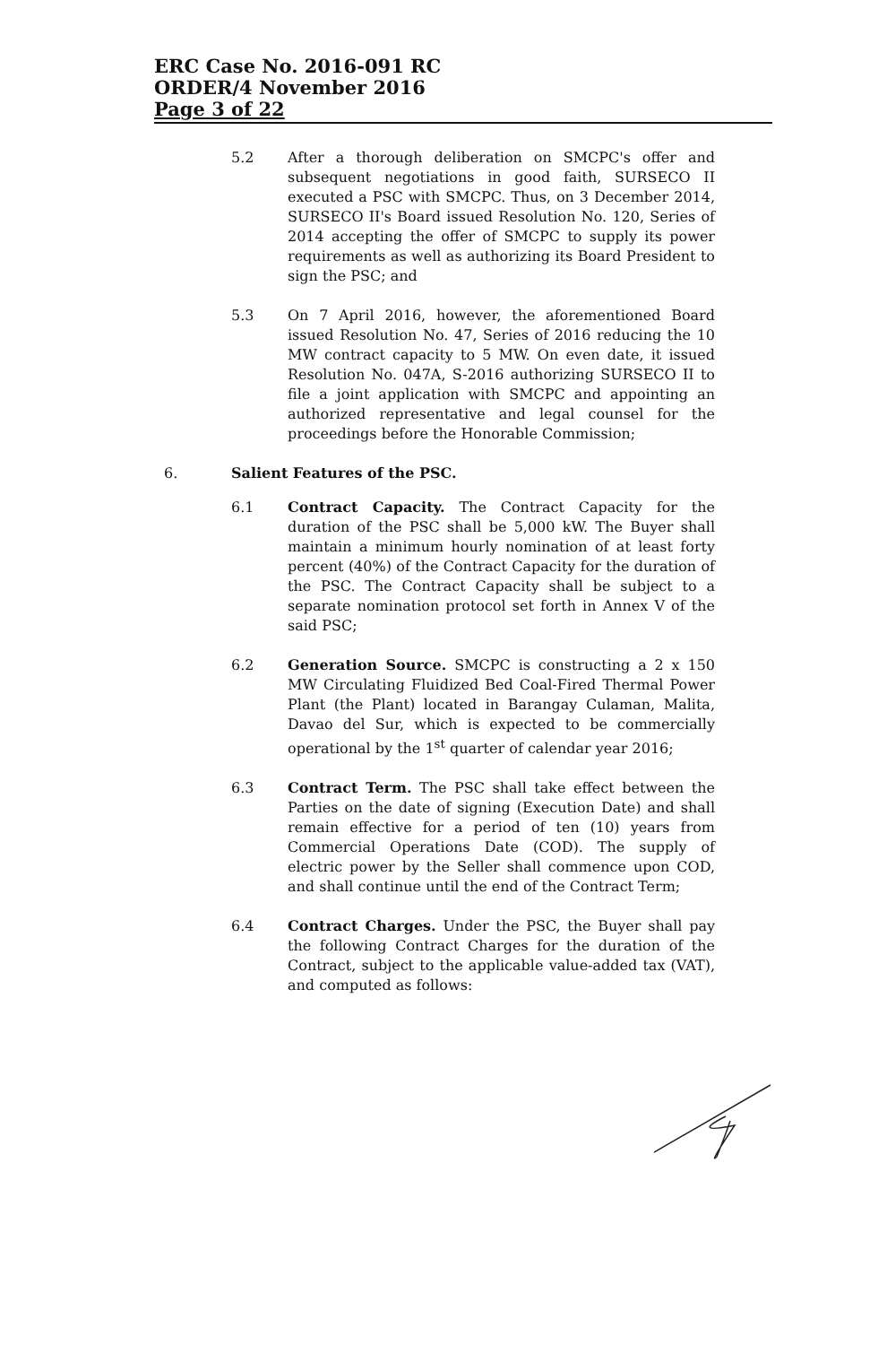ERC Case No. 2016-091 RC
ORDER/4 November 2016
Page 3 of 22
5.2 After a thorough deliberation on SMCPC's offer and subsequent negotiations in good faith, SURSECO II executed a PSC with SMCPC. Thus, on 3 December 2014, SURSECO II's Board issued Resolution No. 120, Series of 2014 accepting the offer of SMCPC to supply its power requirements as well as authorizing its Board President to sign the PSC; and
5.3 On 7 April 2016, however, the aforementioned Board issued Resolution No. 47, Series of 2016 reducing the 10 MW contract capacity to 5 MW. On even date, it issued Resolution No. 047A, S-2016 authorizing SURSECO II to file a joint application with SMCPC and appointing an authorized representative and legal counsel for the proceedings before the Honorable Commission;
6. Salient Features of the PSC.
6.1 Contract Capacity. The Contract Capacity for the duration of the PSC shall be 5,000 kW. The Buyer shall maintain a minimum hourly nomination of at least forty percent (40%) of the Contract Capacity for the duration of the PSC. The Contract Capacity shall be subject to a separate nomination protocol set forth in Annex V of the said PSC;
6.2 Generation Source. SMCPC is constructing a 2 x 150 MW Circulating Fluidized Bed Coal-Fired Thermal Power Plant (the Plant) located in Barangay Culaman, Malita, Davao del Sur, which is expected to be commercially operational by the 1<sup>st</sup> quarter of calendar year 2016;
6.3 Contract Term. The PSC shall take effect between the Parties on the date of signing (Execution Date) and shall remain effective for a period of ten (10) years from Commercial Operations Date (COD). The supply of electric power by the Seller shall commence upon COD, and shall continue until the end of the Contract Term;
6.4 Contract Charges. Under the PSC, the Buyer shall pay the following Contract Charges for the duration of the Contract, subject to the applicable value-added tax (VAT), and computed as follows: